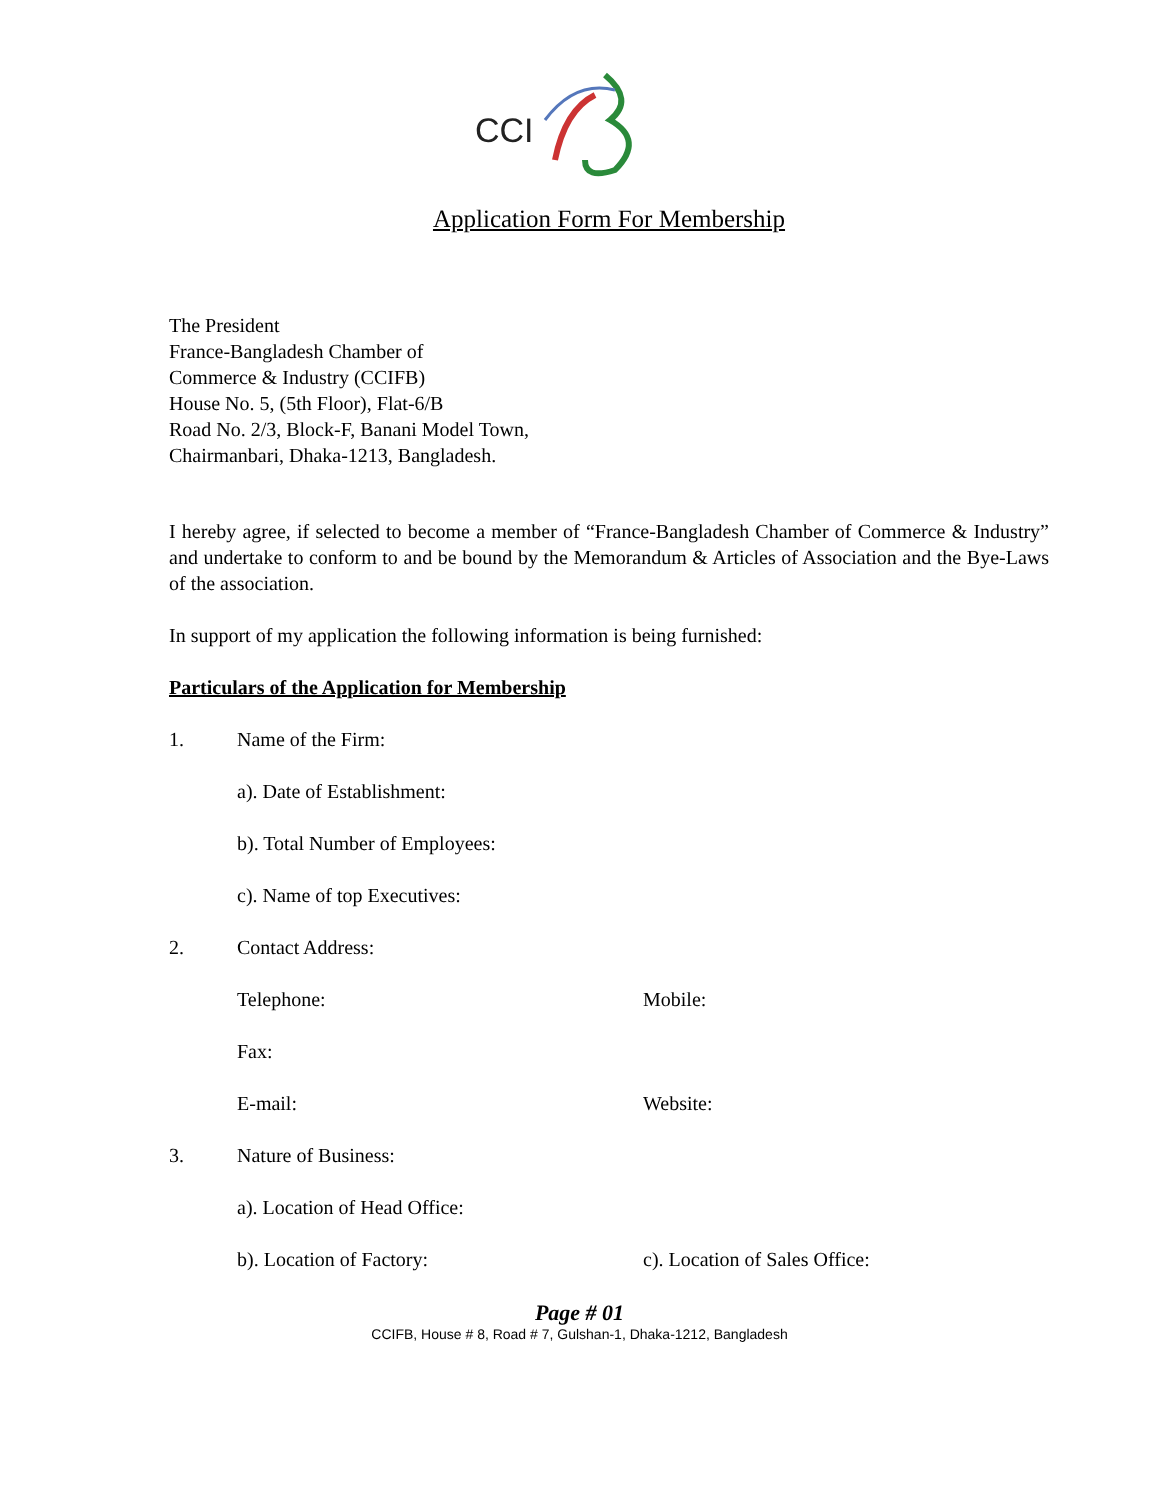CCI
Application Form For Membership
The President
France-Bangladesh Chamber of
Commerce & Industry (CCIFB)
House No. 5, (5th Floor), Flat-6/B
Road No. 2/3, Block-F, Banani Model Town,
Chairmanbari, Dhaka-1213, Bangladesh.
I hereby agree, if selected to become a member of “France-Bangladesh Chamber of Commerce & Industry” and undertake to conform to and be bound by the Memorandum & Articles of Association and the Bye-Laws of the association.
In support of my application the following information is being furnished:
Particulars of the Application for Membership
1. Name of the Firm:
a). Date of Establishment:
b). Total Number of Employees:
c). Name of top Executives:
2. Contact Address:
Telephone: Mobile:
Fax:
E-mail: Website:
3. Nature of Business:
a). Location of Head Office:
b). Location of Factory: c). Location of Sales Office:
Page # 01
CCIFB, House # 8, Road # 7, Gulshan-1, Dhaka-1212, Bangladesh